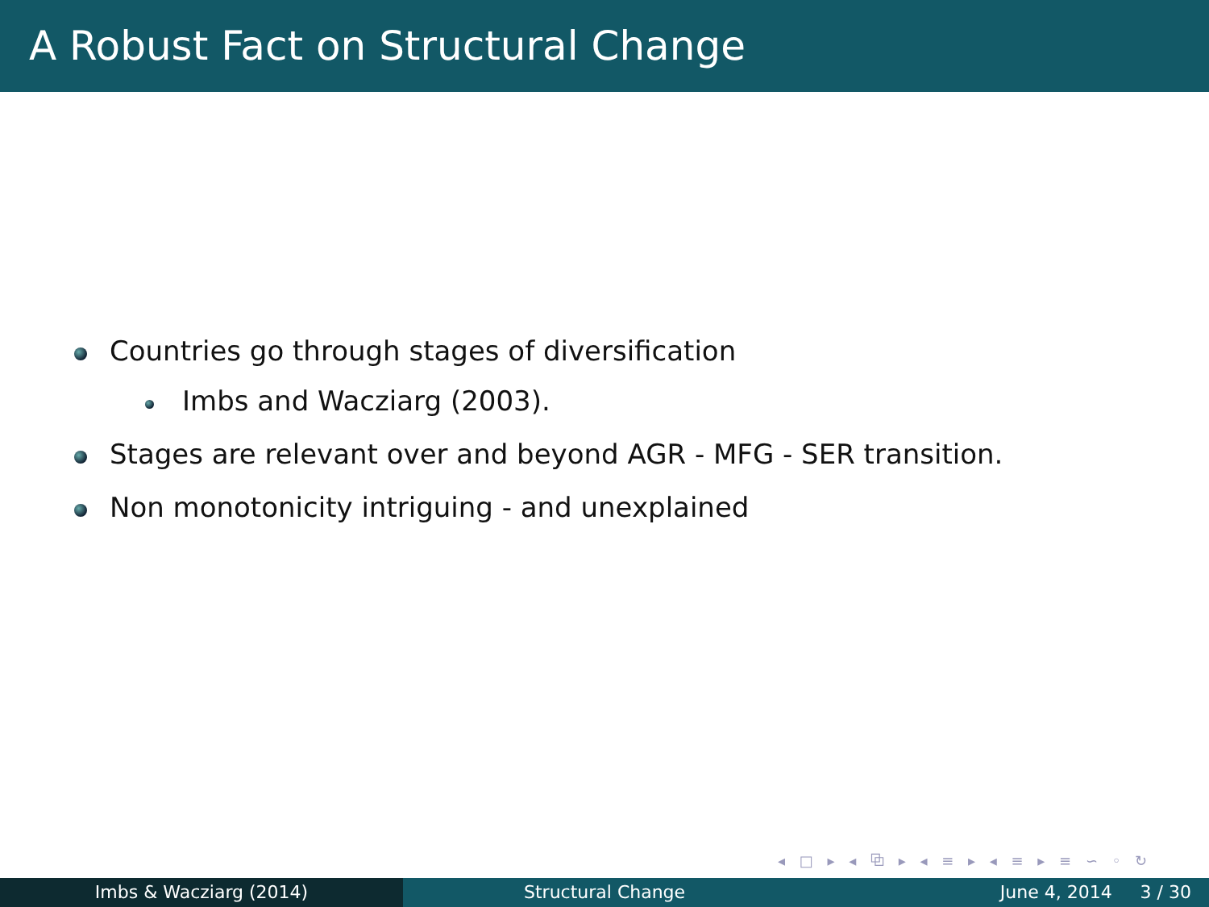A Robust Fact on Structural Change
Countries go through stages of diversification
Imbs and Wacziarg (2003).
Stages are relevant over and beyond AGR - MFG - SER transition.
Non monotonicity intriguing - and unexplained
◂ □ ▸ ◂ ⧉ ▸ ◂ ≡ ▸ ◂ ≡ ▸ ≡ ∽ ◦ ↻
Imbs & Wacziarg (2014) Structural Change June 4, 2014 3 / 30